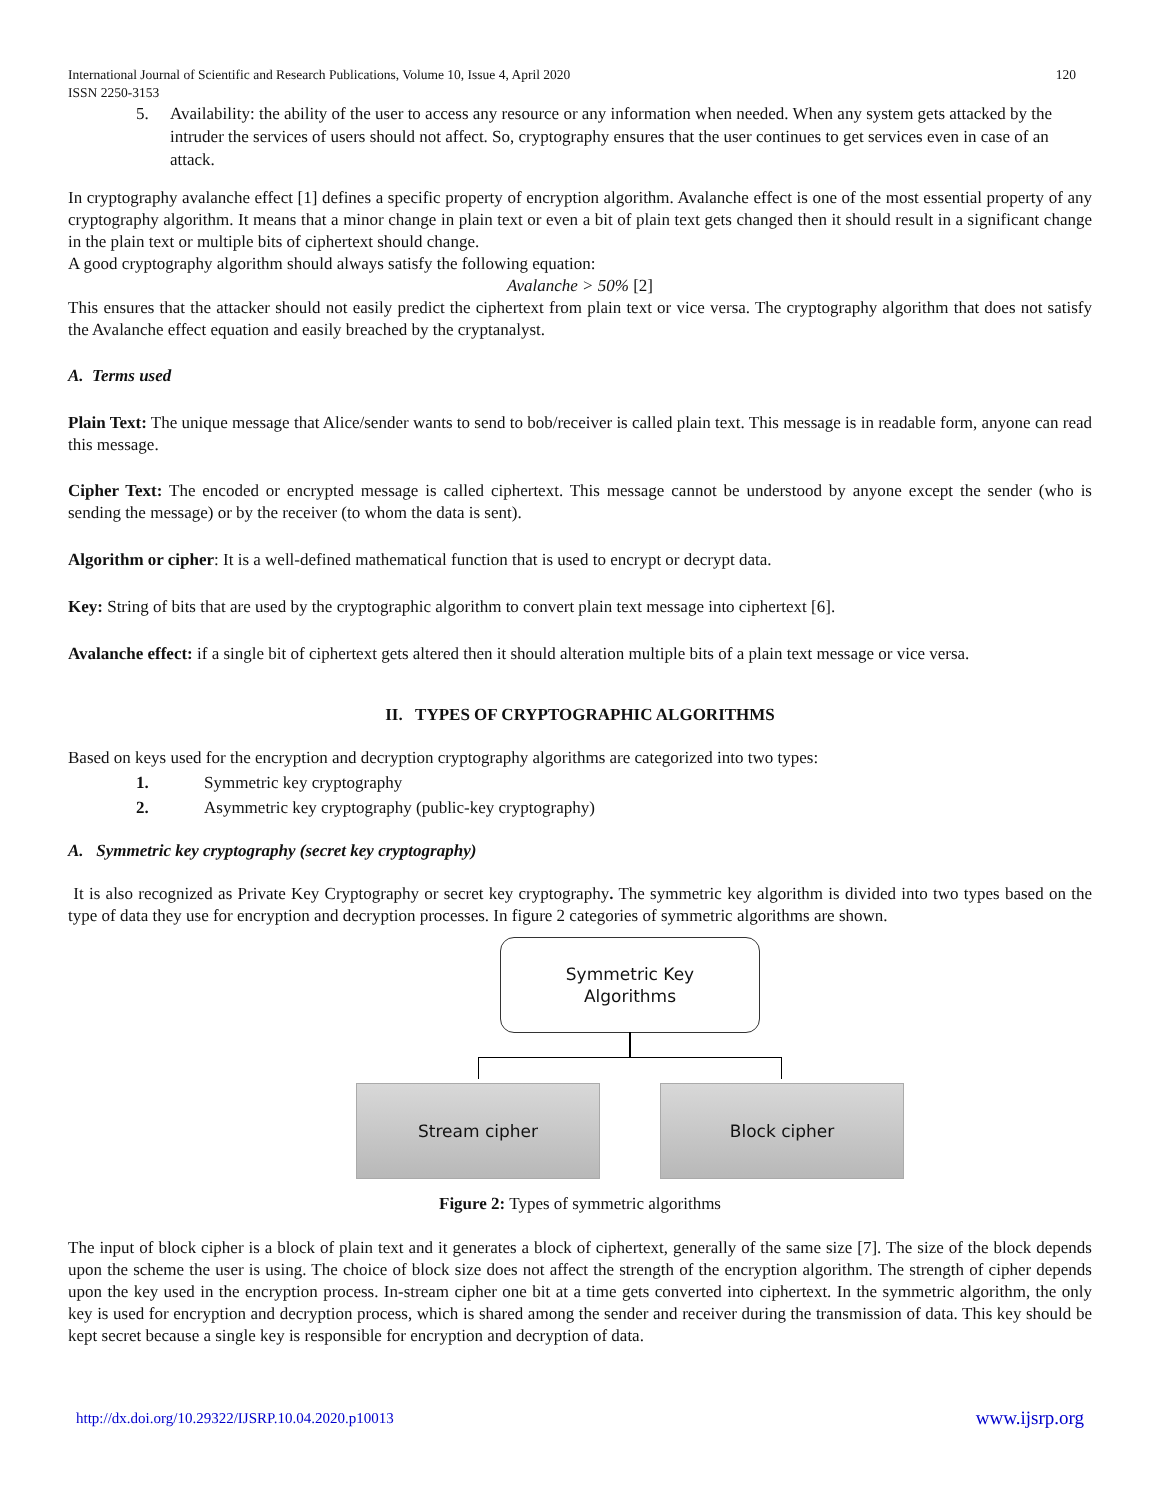International Journal of Scientific and Research Publications, Volume 10, Issue 4, April 2020
ISSN 2250-3153 120
5. Availability: the ability of the user to access any resource or any information when needed. When any system gets attacked by the intruder the services of users should not affect. So, cryptography ensures that the user continues to get services even in case of an attack.
In cryptography avalanche effect [1] defines a specific property of encryption algorithm. Avalanche effect is one of the most essential property of any cryptography algorithm. It means that a minor change in plain text or even a bit of plain text gets changed then it should result in a significant change in the plain text or multiple bits of ciphertext should change.
A good cryptography algorithm should always satisfy the following equation:
Avalanche > 50% [2]
This ensures that the attacker should not easily predict the ciphertext from plain text or vice versa. The cryptography algorithm that does not satisfy the Avalanche effect equation and easily breached by the cryptanalyst.
A. Terms used
Plain Text: The unique message that Alice/sender wants to send to bob/receiver is called plain text. This message is in readable form, anyone can read this message.
Cipher Text: The encoded or encrypted message is called ciphertext. This message cannot be understood by anyone except the sender (who is sending the message) or by the receiver (to whom the data is sent).
Algorithm or cipher: It is a well-defined mathematical function that is used to encrypt or decrypt data.
Key: String of bits that are used by the cryptographic algorithm to convert plain text message into ciphertext [6].
Avalanche effect: if a single bit of ciphertext gets altered then it should alteration multiple bits of a plain text message or vice versa.
II. TYPES OF CRYPTOGRAPHIC ALGORITHMS
Based on keys used for the encryption and decryption cryptography algorithms are categorized into two types:
1. Symmetric key cryptography
2. Asymmetric key cryptography (public-key cryptography)
A. Symmetric key cryptography (secret key cryptography)
It is also recognized as Private Key Cryptography or secret key cryptography. The symmetric key algorithm is divided into two types based on the type of data they use for encryption and decryption processes. In figure 2 categories of symmetric algorithms are shown.
Symmetric Key
Algorithms
Stream cipher Block cipher
Figure 2: Types of symmetric algorithms
The input of block cipher is a block of plain text and it generates a block of ciphertext, generally of the same size [7]. The size of the block depends upon the scheme the user is using. The choice of block size does not affect the strength of the encryption algorithm. The strength of cipher depends upon the key used in the encryption process. In-stream cipher one bit at a time gets converted into ciphertext. In the symmetric algorithm, the only key is used for encryption and decryption process, which is shared among the sender and receiver during the transmission of data. This key should be kept secret because a single key is responsible for encryption and decryption of data.
http://dx.doi.org/10.29322/IJSRP.10.04.2020.p10013 www.ijsrp.org